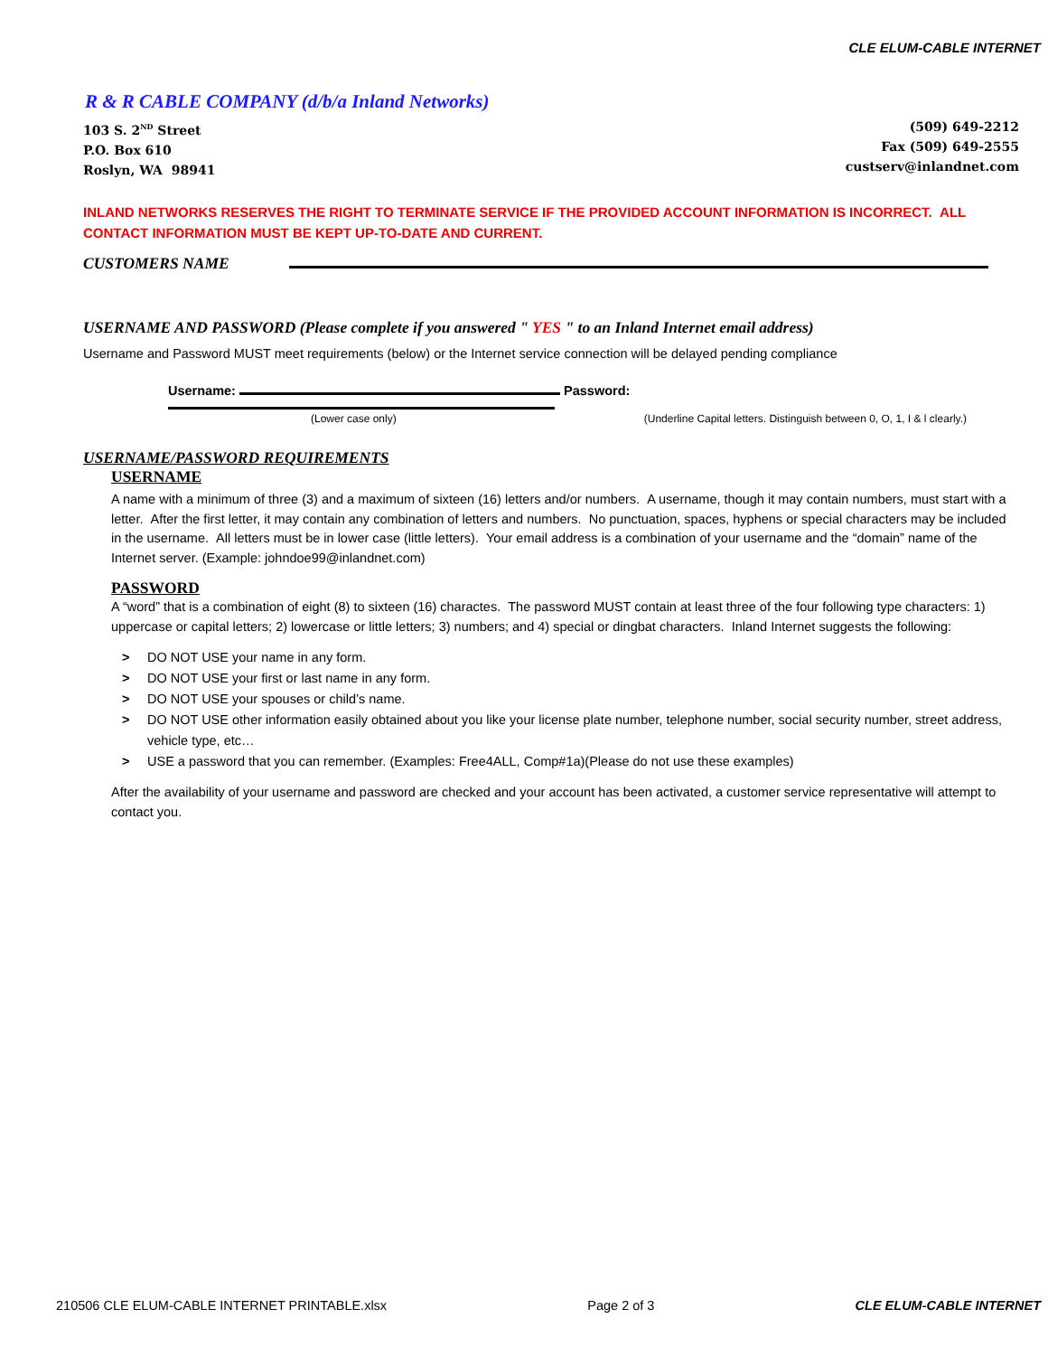CLE ELUM-CABLE INTERNET
R & R CABLE COMPANY (d/b/a Inland Networks)
103 S. 2<sup>ND</sup> Street
P.O. Box 610
Roslyn, WA 98941
(509) 649-2212
Fax (509) 649-2555
custserv@inlandnet.com
INLAND NETWORKS RESERVES THE RIGHT TO TERMINATE SERVICE IF THE PROVIDED ACCOUNT INFORMATION IS INCORRECT. ALL CONTACT INFORMATION MUST BE KEPT UP-TO-DATE AND CURRENT.
CUSTOMERS NAME
USERNAME AND PASSWORD (Please complete if you answered " YES " to an Inland Internet email address)
Username and Password MUST meet requirements (below) or the Internet service connection will be delayed pending compliance
Username: Password:
(Lower case only) (Underline Capital letters. Distinguish between 0, O, 1, I & l clearly.)
USERNAME/PASSWORD REQUIREMENTS
USERNAME
A name with a minimum of three (3) and a maximum of sixteen (16) letters and/or numbers. A username, though it may contain numbers, must start with a letter. After the first letter, it may contain any combination of letters and numbers. No punctuation, spaces, hyphens or special characters may be included in the username. All letters must be in lower case (little letters). Your email address is a combination of your username and the “domain” name of the Internet server. (Example: johndoe99@inlandnet.com)
PASSWORD
A “word” that is a combination of eight (8) to sixteen (16) charactes. The password MUST contain at least three of the four following type characters: 1) uppercase or capital letters; 2) lowercase or little letters; 3) numbers; and 4) special or dingbat characters. Inland Internet suggests the following:
> DO NOT USE your name in any form.
> DO NOT USE your first or last name in any form.
> DO NOT USE your spouses or child’s name.
> DO NOT USE other information easily obtained about you like your license plate number, telephone number, social security number, street address, vehicle type, etc…
> USE a password that you can remember. (Examples: Free4ALL, Comp#1a)(Please do not use these examples)
After the availability of your username and password are checked and your account has been activated, a customer service representative will attempt to contact you.
210506 CLE ELUM-CABLE INTERNET PRINTABLE.xlsx Page 2 of 3 CLE ELUM-CABLE INTERNET